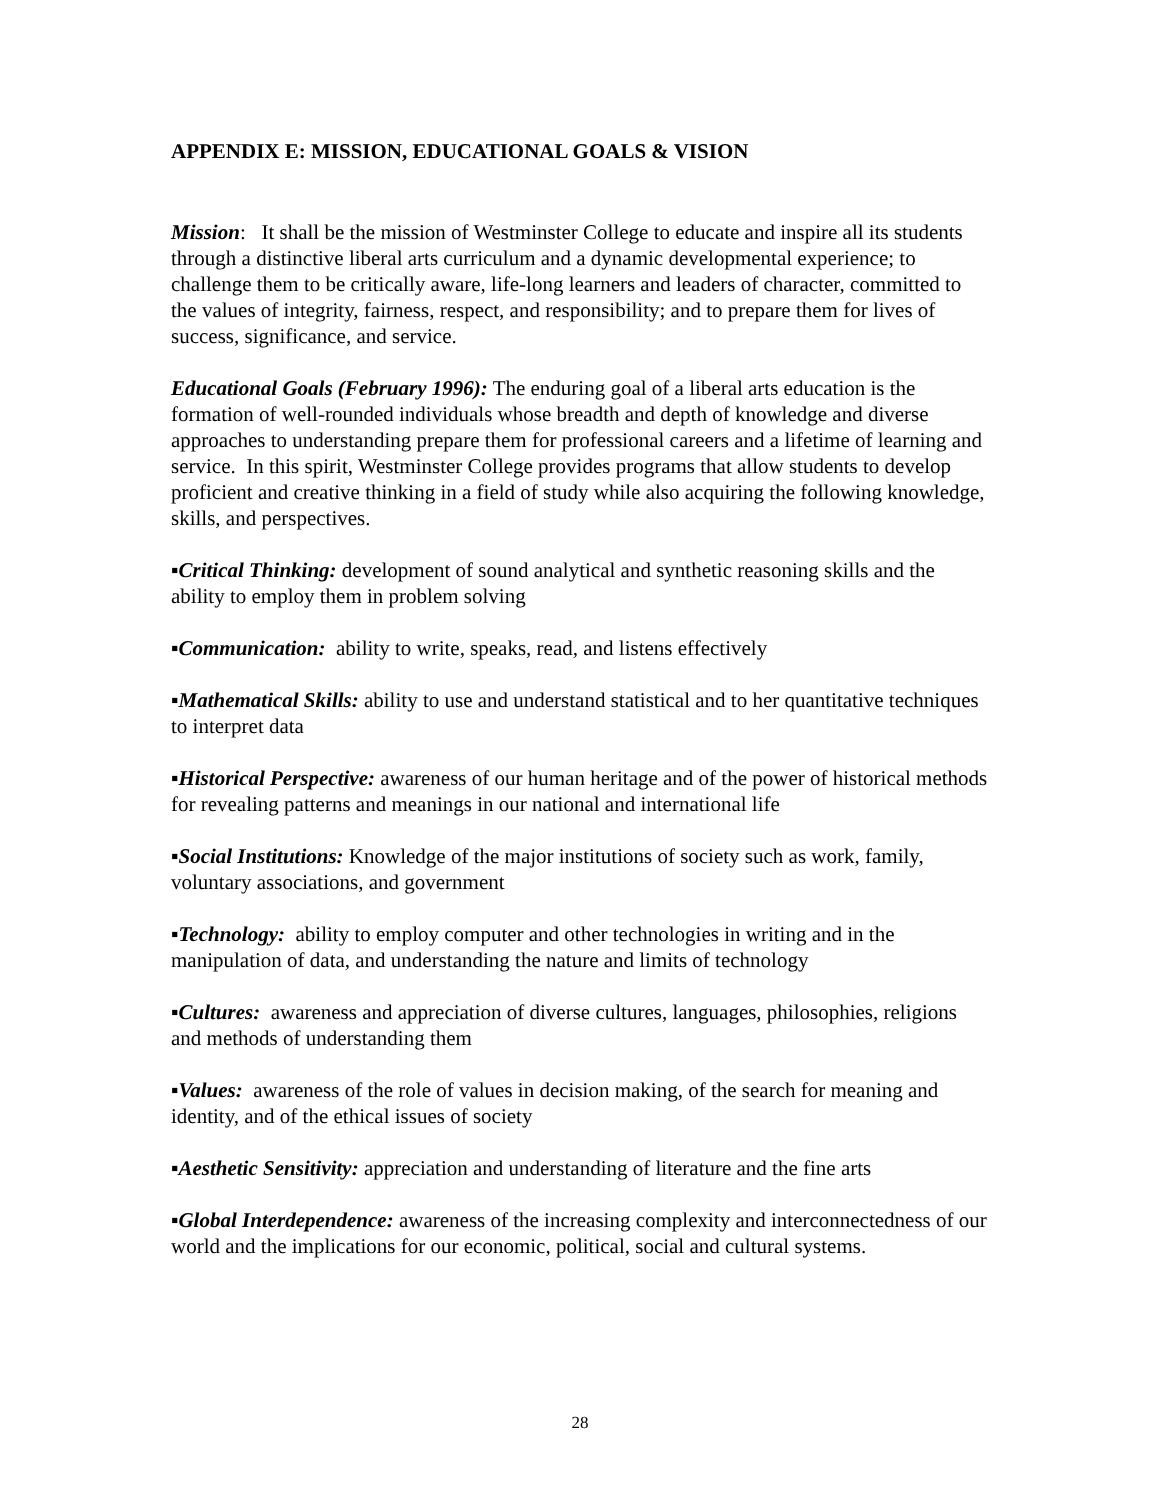APPENDIX E: MISSION, EDUCATIONAL GOALS & VISION
Mission: It shall be the mission of Westminster College to educate and inspire all its students through a distinctive liberal arts curriculum and a dynamic developmental experience; to challenge them to be critically aware, life-long learners and leaders of character, committed to the values of integrity, fairness, respect, and responsibility; and to prepare them for lives of success, significance, and service.
Educational Goals (February 1996): The enduring goal of a liberal arts education is the formation of well-rounded individuals whose breadth and depth of knowledge and diverse approaches to understanding prepare them for professional careers and a lifetime of learning and service. In this spirit, Westminster College provides programs that allow students to develop proficient and creative thinking in a field of study while also acquiring the following knowledge, skills, and perspectives.
▪Critical Thinking: development of sound analytical and synthetic reasoning skills and the ability to employ them in problem solving
▪Communication: ability to write, speaks, read, and listens effectively
▪Mathematical Skills: ability to use and understand statistical and to her quantitative techniques to interpret data
▪Historical Perspective: awareness of our human heritage and of the power of historical methods for revealing patterns and meanings in our national and international life
▪Social Institutions: Knowledge of the major institutions of society such as work, family, voluntary associations, and government
▪Technology: ability to employ computer and other technologies in writing and in the manipulation of data, and understanding the nature and limits of technology
▪Cultures: awareness and appreciation of diverse cultures, languages, philosophies, religions and methods of understanding them
▪Values: awareness of the role of values in decision making, of the search for meaning and identity, and of the ethical issues of society
▪Aesthetic Sensitivity: appreciation and understanding of literature and the fine arts
▪Global Interdependence: awareness of the increasing complexity and interconnectedness of our world and the implications for our economic, political, social and cultural systems.
28